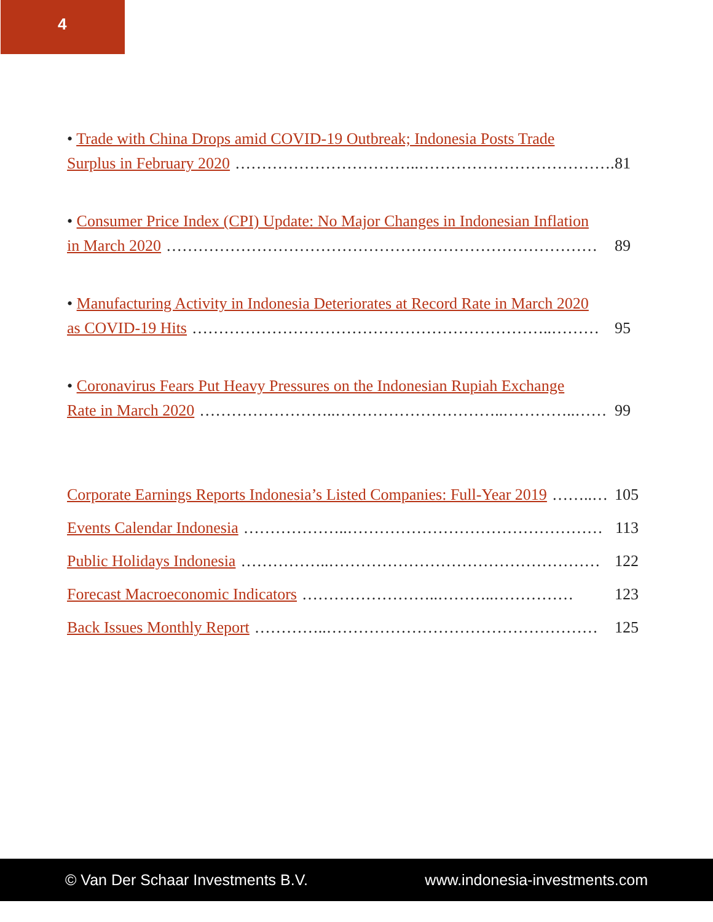4
• Trade with China Drops amid COVID-19 Outbreak; Indonesia Posts Trade
Surplus in February 2020 ……………………………..………………………………. 81
• Consumer Price Index (CPI) Update: No Major Changes in Indonesian Inflation
in March 2020 ……………………………………………………………………… 89
• Manufacturing Activity in Indonesia Deteriorates at Record Rate in March 2020
as COVID-19 Hits …………………………………………………………..……… 95
• Coronavirus Fears Put Heavy Pressures on the Indonesian Rupiah Exchange
Rate in March 2020 ……………………..…………………………..…………..…… 99
Corporate Earnings Reports Indonesia’s Listed Companies: Full-Year 2019 ……..… 105
Events Calendar Indonesia ………………..………………………………………… 113
Public Holidays Indonesia ……………..…………………………………………… 122
Forecast Macroeconomic Indicators ……………………..………..…………… 123
Back Issues Monthly Report …………..…………………………………………… 125
© Van Der Schaar Investments B.V. www.indonesia-investments.com